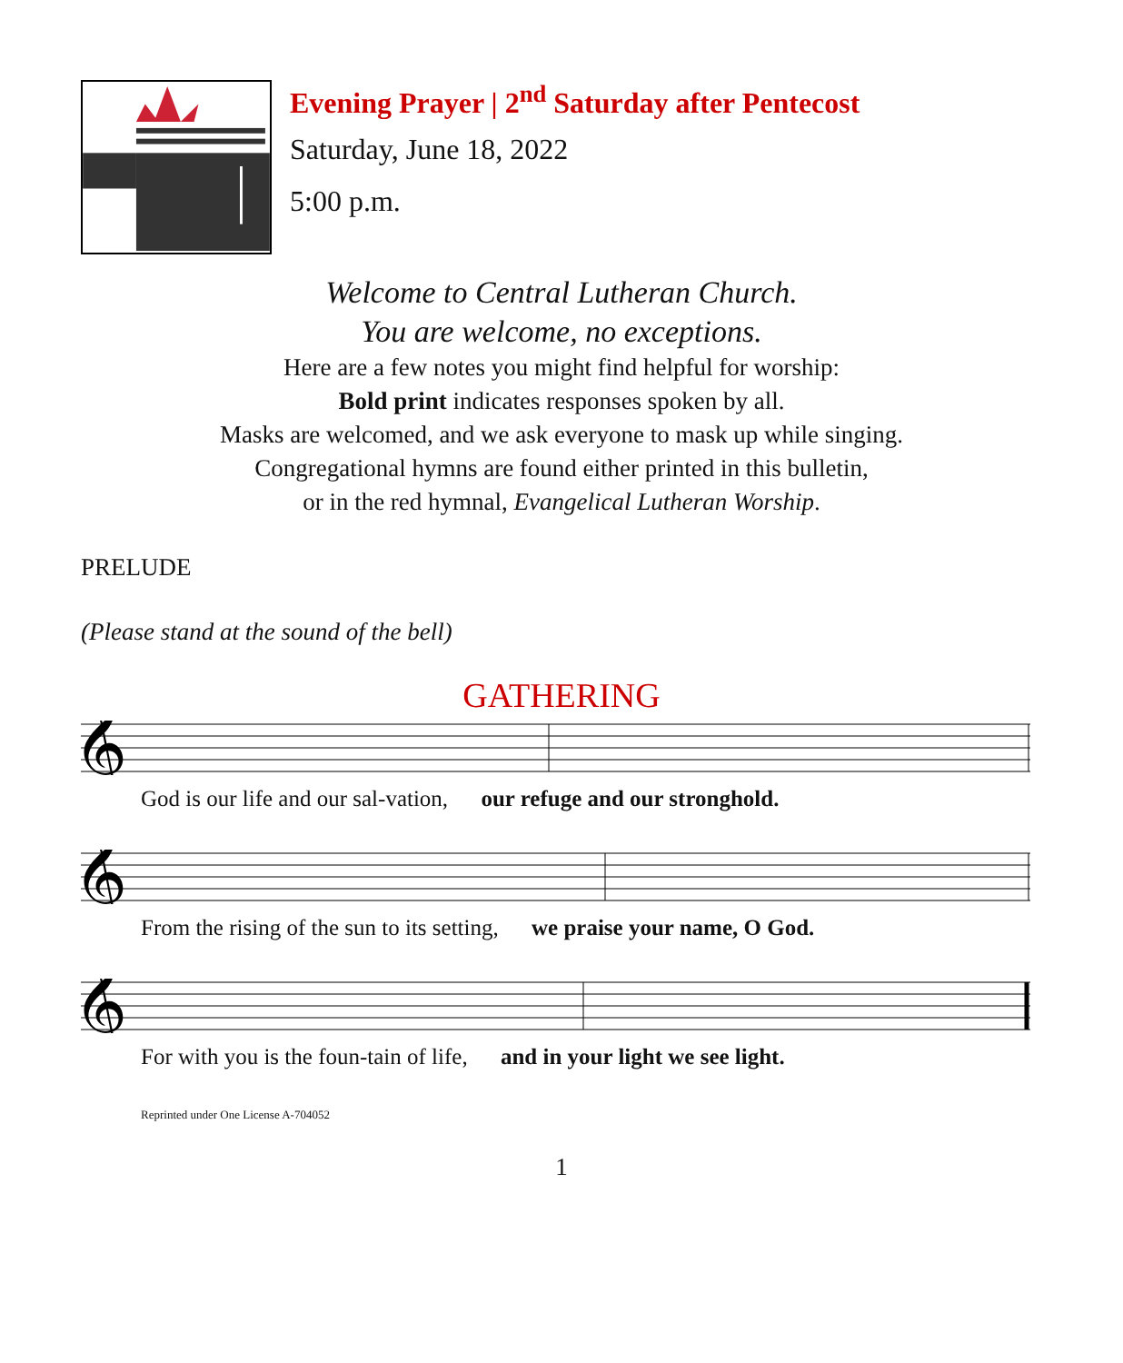Evening Prayer | 2<sup>nd</sup> Saturday after Pentecost
Saturday, June 18, 2022
5:00 p.m.
Welcome to Central Lutheran Church.
You are welcome, no exceptions.
Here are a few notes you might find helpful for worship:
Bold print indicates responses spoken by all.
Masks are welcomed, and we ask everyone to mask up while singing.
Congregational hymns are found either printed in this bulletin,
or in the red hymnal, Evangelical Lutheran Worship.
PRELUDE
(Please stand at the sound of the bell)
GATHERING
𝄞
God is our life and our sal-vation, our refuge and our stronghold.
𝄞
From the rising of the sun to its setting, we praise your name, O God.
𝄞
For with you is the foun-tain of life, and in your light we see light.
Reprinted under One License A-704052
1